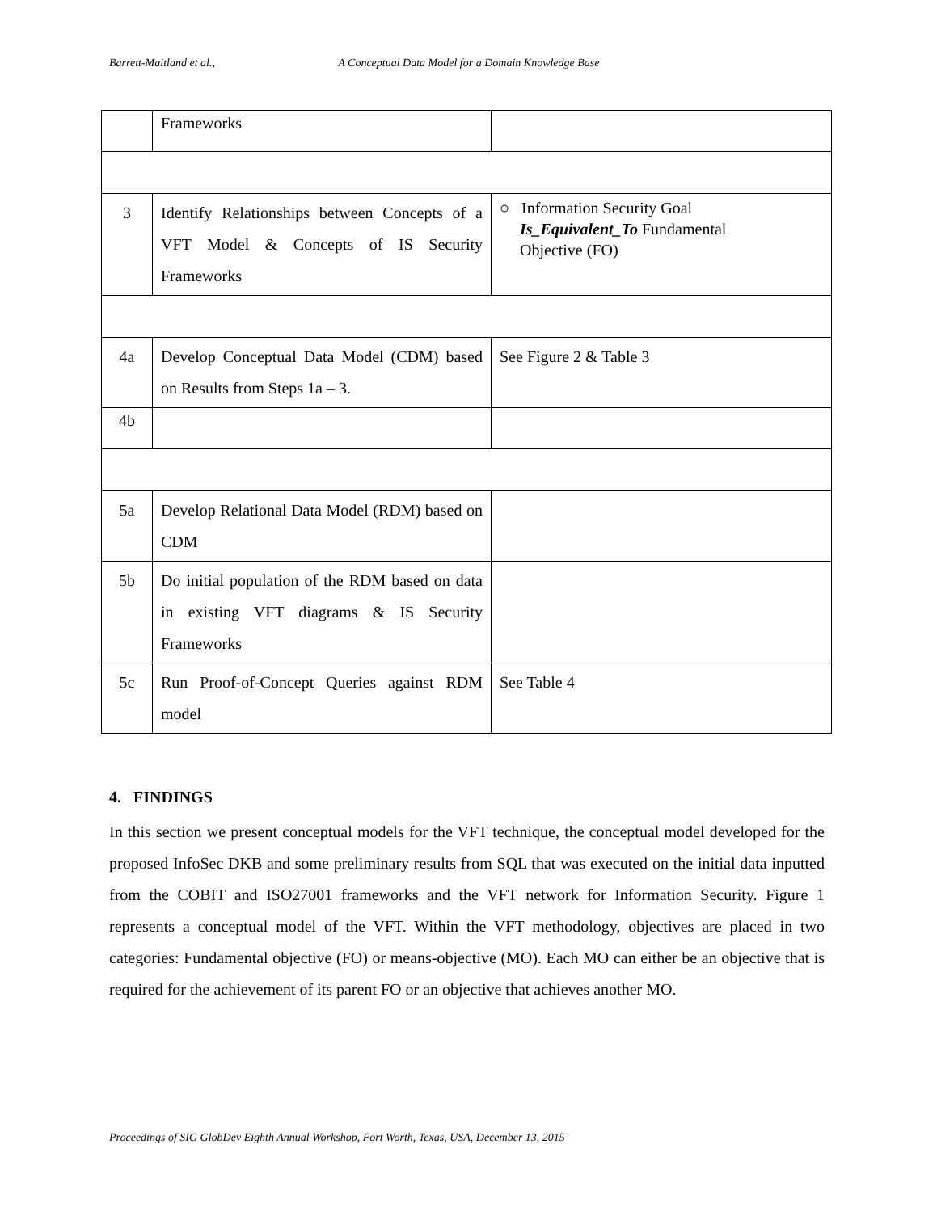Barrett-Maitland et al., A Conceptual Data Model for a Domain Knowledge Base
| | Frameworks | |
| 3 | Identify Relationships between Concepts of a VFT Model & Concepts of IS Security Frameworks | ○ Information Security Goal Is_Equivalent_To Fundamental Objective (FO) |
| 4a | Develop Conceptual Data Model (CDM) based on Results from Steps 1a – 3. | See Figure 2 & Table 3 |
| 4b | | |
| 5a | Develop Relational Data Model (RDM) based on CDM | |
| 5b | Do initial population of the RDM based on data in existing VFT diagrams & IS Security Frameworks | |
| 5c | Run Proof-of-Concept Queries against RDM model | See Table 4 |
4. FINDINGS
In this section we present conceptual models for the VFT technique, the conceptual model developed for the proposed InfoSec DKB and some preliminary results from SQL that was executed on the initial data inputted from the COBIT and ISO27001 frameworks and the VFT network for Information Security. Figure 1 represents a conceptual model of the VFT. Within the VFT methodology, objectives are placed in two categories: Fundamental objective (FO) or means-objective (MO). Each MO can either be an objective that is required for the achievement of its parent FO or an objective that achieves another MO.
Proceedings of SIG GlobDev Eighth Annual Workshop, Fort Worth, Texas, USA, December 13, 2015